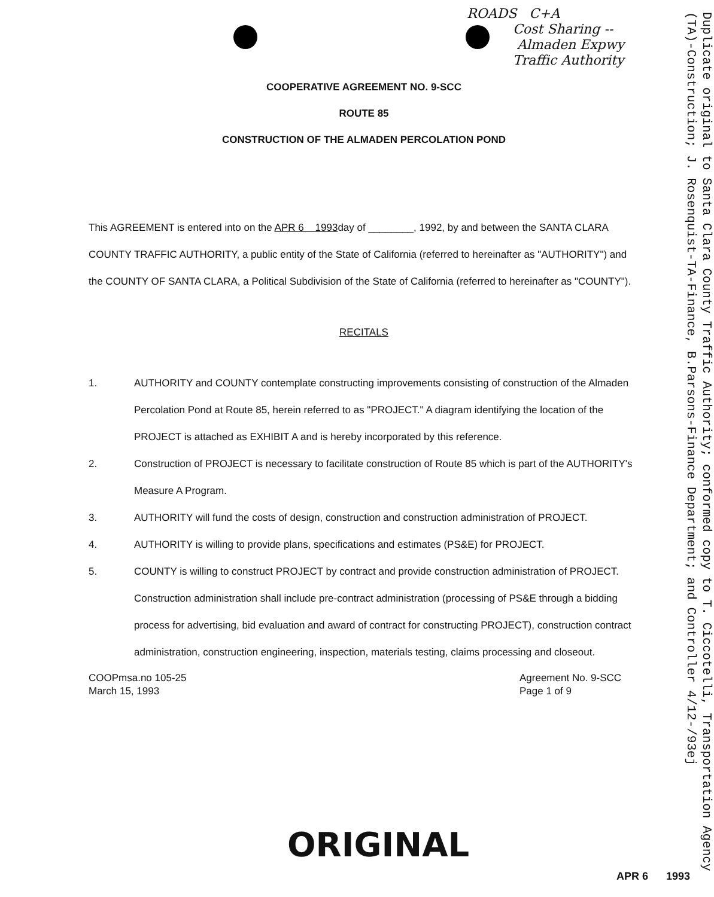ROADS C+A
Cost Sharing --
Almaden Expwy
Traffic Authority
Duplicate original to Santa Clara County Traffic Authority; conformed copy to T. Ciccotelli, Transportation Agency (TA)-Construction; J. Rosenquist-TA-Finance, B.Parsons-Finance Department; and Controller 4/12-/93ej
COOPERATIVE AGREEMENT NO. 9-SCC
ROUTE 85
CONSTRUCTION OF THE ALMADEN PERCOLATION POND
This AGREEMENT is entered into on the APR 6 1993day of ________, 1992, by and between the SANTA CLARA COUNTY TRAFFIC AUTHORITY, a public entity of the State of California (referred to hereinafter as "AUTHORITY") and the COUNTY OF SANTA CLARA, a Political Subdivision of the State of California (referred to hereinafter as "COUNTY").
RECITALS
1. AUTHORITY and COUNTY contemplate constructing improvements consisting of construction of the Almaden Percolation Pond at Route 85, herein referred to as "PROJECT." A diagram identifying the location of the PROJECT is attached as EXHIBIT A and is hereby incorporated by this reference.
2. Construction of PROJECT is necessary to facilitate construction of Route 85 which is part of the AUTHORITY's Measure A Program.
3. AUTHORITY will fund the costs of design, construction and construction administration of PROJECT.
4. AUTHORITY is willing to provide plans, specifications and estimates (PS&E) for PROJECT.
5. COUNTY is willing to construct PROJECT by contract and provide construction administration of PROJECT. Construction administration shall include pre-contract administration (processing of PS&E through a bidding process for advertising, bid evaluation and award of contract for constructing PROJECT), construction contract administration, construction engineering, inspection, materials testing, claims processing and closeout.
COOPmsa.no 105-25
March 15, 1993
Agreement No. 9-SCC
Page 1 of 9
ORIGINAL
APR 6 1993